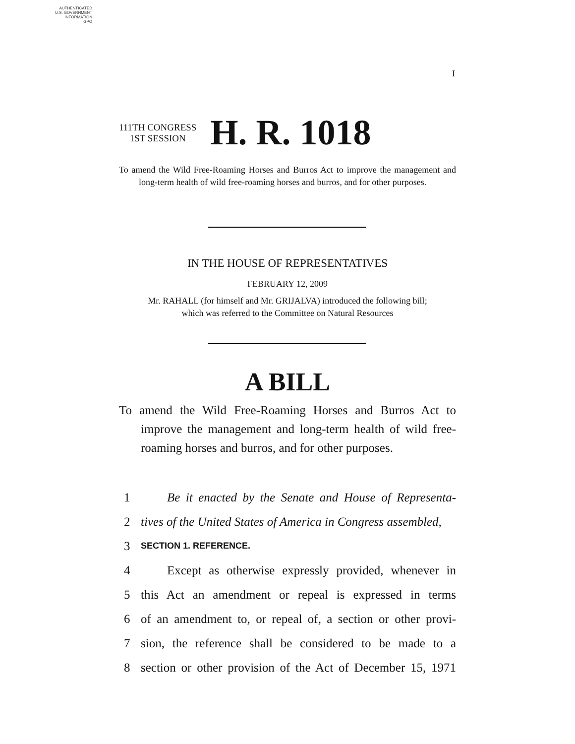AUTHENTICATED
U.S. GOVERNMENT
INFORMATION
GPO
I
111TH CONGRESS
1ST SESSION
H. R. 1018
To amend the Wild Free-Roaming Horses and Burros Act to improve the management and long-term health of wild free-roaming horses and burros, and for other purposes.
IN THE HOUSE OF REPRESENTATIVES
FEBRUARY 12, 2009
Mr. RAHALL (for himself and Mr. GRIJALVA) introduced the following bill;
which was referred to the Committee on Natural Resources
A BILL
To amend the Wild Free-Roaming Horses and Burros Act to improve the management and long-term health of wild free-roaming horses and burros, and for other purposes.
1 Be it enacted by the Senate and House of Representa-
2 tives of the United States of America in Congress assembled,
3 SECTION 1. REFERENCE.
4 Except as otherwise expressly provided, whenever in
5 this Act an amendment or repeal is expressed in terms
6 of an amendment to, or repeal of, a section or other provi-
7 sion, the reference shall be considered to be made to a
8 section or other provision of the Act of December 15, 1971